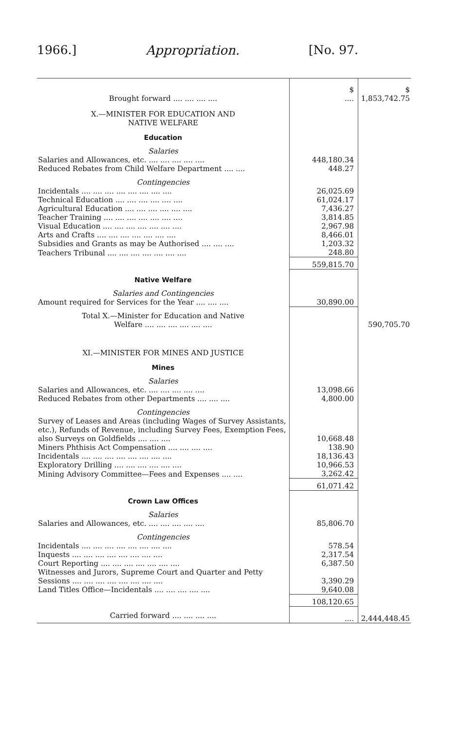1966.] Appropriation. [No. 97.
| | $ | $ |
| Brought forward .... .... .... .... | .... | 1,853,742.75 |
| X.—MINISTER FOR EDUCATION AND NATIVE WELFARE | | |
| Education | | |
| Salaries | | |
| Salaries and Allowances, etc. .... .... .... .... .... | 448,180.34 | |
| Reduced Rebates from Child Welfare Department .... .... | 448.27 | |
| Contingencies | | |
| Incidentals .... .... .... .... .... .... .... .... | 26,025.69 | |
| Technical Education .... .... .... .... .... .... | 61,024.17 | |
| Agricultural Education .... .... .... .... .... .... | 7,436.27 | |
| Teacher Training .... .... .... .... .... .... .... | 3,814.85 | |
| Visual Education .... .... .... .... .... .... .... | 2,967.98 | |
| Arts and Crafts .... .... .... .... .... .... .... | 8,466.01 | |
| Subsidies and Grants as may be Authorised .... .... .... | 1,203.32 | |
| Teachers Tribunal .... .... .... .... .... .... .... | 248.80 | |
| | 559,815.70 | |
| Native Welfare | | |
| Salaries and Contingencies | | |
| Amount required for Services for the Year .... .... .... | 30,890.00 | |
| Total X.—Minister for Education and Native Welfare .... .... .... .... .... .... | | 590,705.70 |
| XI.—MINISTER FOR MINES AND JUSTICE | | |
| Mines | | |
| Salaries | | |
| Salaries and Allowances, etc. .... .... .... .... .... | 13,098.66 | |
| Reduced Rebates from other Departments .... .... .... | 4,800.00 | |
| Contingencies | | |
| Survey of Leases and Areas (including Wages of Survey Assistants, etc.), Refunds of Revenue, including Survey Fees, Exemption Fees, also Surveys on Goldfields .... .... .... | 10,668.48 | |
| Miners Phthisis Act Compensation .... .... .... .... | 138.90 | |
| Incidentals .... .... .... .... .... .... .... .... | 18,136.43 | |
| Exploratory Drilling .... .... .... .... .... .... | 10,966.53 | |
| Mining Advisory Committee—Fees and Expenses .... .... | 3,262.42 | |
| | 61,071.42 | |
| Crown Law Offices | | |
| Salaries | | |
| Salaries and Allowances, etc. .... .... .... .... .... | 85,806.70 | |
| Contingencies | | |
| Incidentals .... .... .... .... .... .... .... .... | 578.54 | |
| Inquests .... .... .... .... .... .... .... .... | 2,317.54 | |
| Court Reporting .... .... .... .... .... .... .... | 6,387.50 | |
| Witnesses and Jurors, Supreme Court and Quarter and Petty Sessions .... .... .... .... .... .... .... .... | 3,390.29 | |
| Land Titles Office—Incidentals .... .... .... .... .... | 9,640.08 | |
| | 108,120.65 | |
| Carried forward .... .... .... .... | .... | 2,444,448.45 |